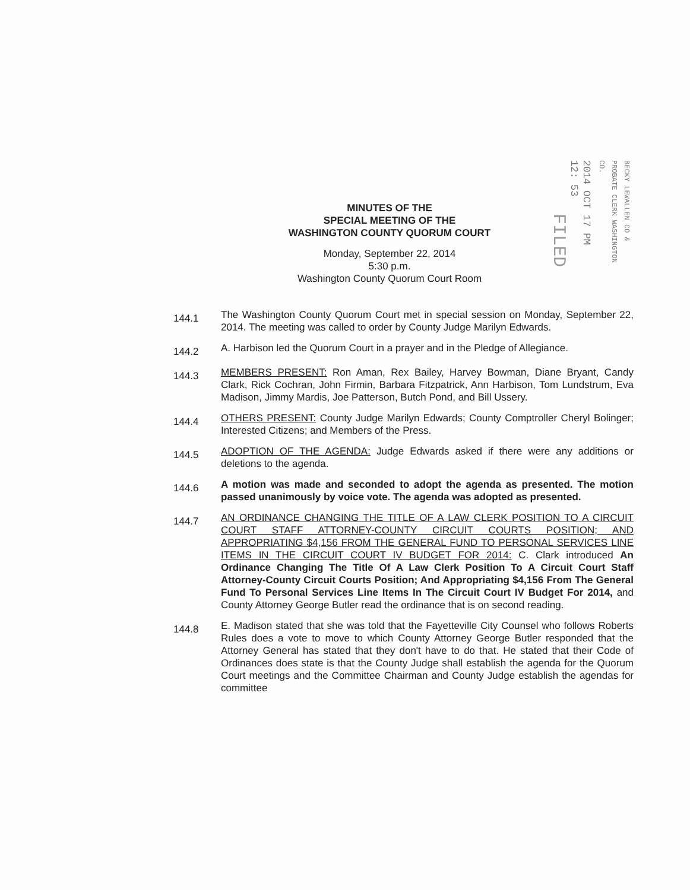FILED
2014 OCT 17 PM 12: 53
BECKY LEWALLEN CO & PROBATE CLERK WASHINGTON CO.
MINUTES OF THE
SPECIAL MEETING OF THE
WASHINGTON COUNTY QUORUM COURT
Monday, September 22, 2014
5:30 p.m.
Washington County Quorum Court Room
144.1
The Washington County Quorum Court met in special session on Monday, September 22, 2014. The meeting was called to order by County Judge Marilyn Edwards.
144.2
A. Harbison led the Quorum Court in a prayer and in the Pledge of Allegiance.
144.3
MEMBERS PRESENT: Ron Aman, Rex Bailey, Harvey Bowman, Diane Bryant, Candy Clark, Rick Cochran, John Firmin, Barbara Fitzpatrick, Ann Harbison, Tom Lundstrum, Eva Madison, Jimmy Mardis, Joe Patterson, Butch Pond, and Bill Ussery.
144.4
OTHERS PRESENT: County Judge Marilyn Edwards; County Comptroller Cheryl Bolinger; Interested Citizens; and Members of the Press.
144.5
ADOPTION OF THE AGENDA: Judge Edwards asked if there were any additions or deletions to the agenda.
144.6
A motion was made and seconded to adopt the agenda as presented. The motion passed unanimously by voice vote. The agenda was adopted as presented.
144.7
AN ORDINANCE CHANGING THE TITLE OF A LAW CLERK POSITION TO A CIRCUIT COURT STAFF ATTORNEY-COUNTY CIRCUIT COURTS POSITION; AND APPROPRIATING $4,156 FROM THE GENERAL FUND TO PERSONAL SERVICES LINE ITEMS IN THE CIRCUIT COURT IV BUDGET FOR 2014: C. Clark introduced An Ordinance Changing The Title Of A Law Clerk Position To A Circuit Court Staff Attorney-County Circuit Courts Position; And Appropriating $4,156 From The General Fund To Personal Services Line Items In The Circuit Court IV Budget For 2014, and County Attorney George Butler read the ordinance that is on second reading.
144.8
E. Madison stated that she was told that the Fayetteville City Counsel who follows Roberts Rules does a vote to move to which County Attorney George Butler responded that the Attorney General has stated that they don't have to do that. He stated that their Code of Ordinances does state is that the County Judge shall establish the agenda for the Quorum Court meetings and the Committee Chairman and County Judge establish the agendas for committee